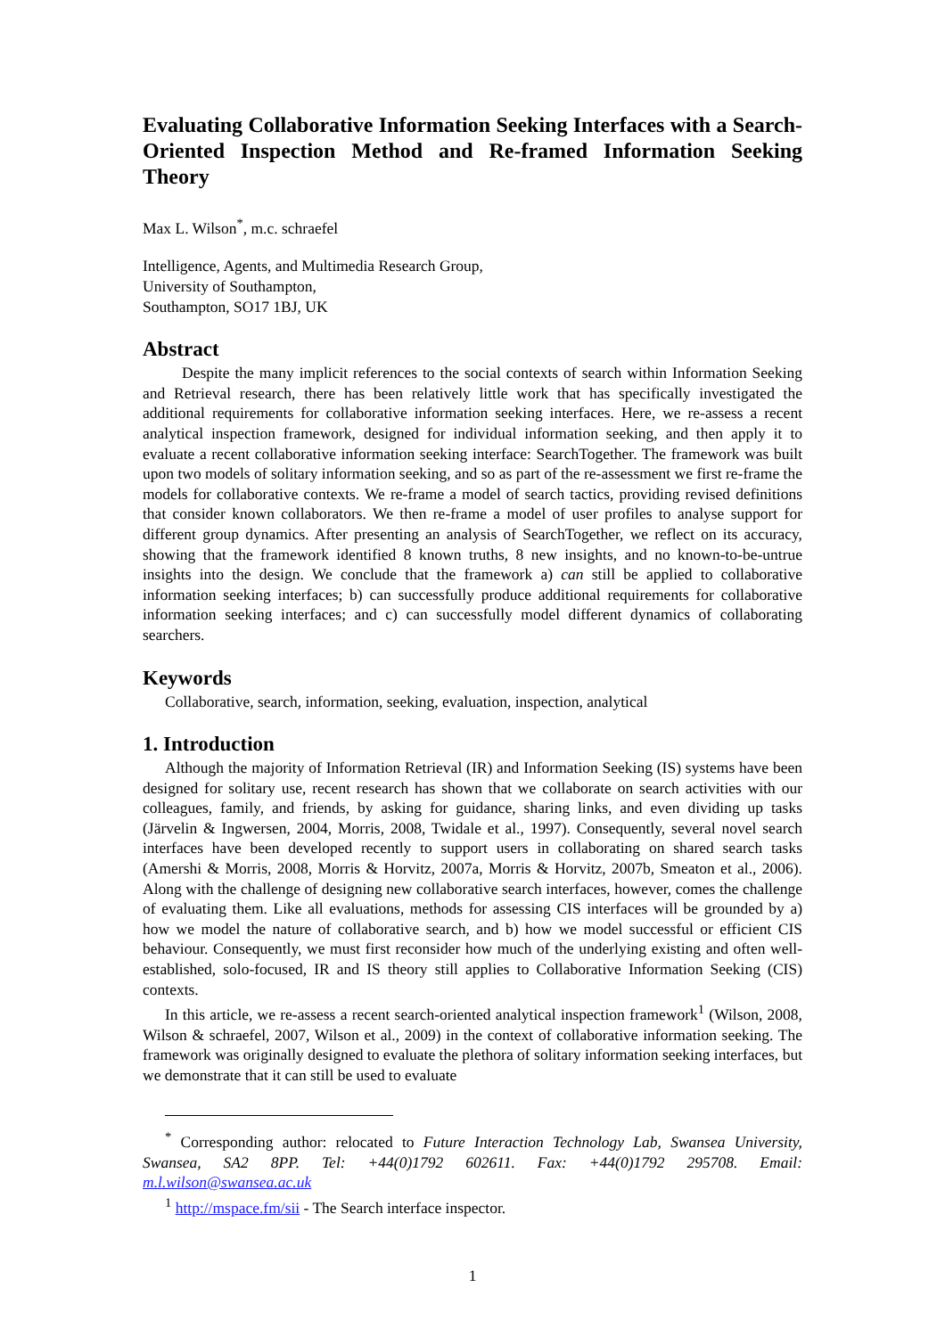Evaluating Collaborative Information Seeking Interfaces with a Search-Oriented Inspection Method and Re-framed Information Seeking Theory
Max L. Wilson<sup>*</sup>, m.c. schraefel
Intelligence, Agents, and Multimedia Research Group,
University of Southampton,
Southampton, SO17 1BJ, UK
Abstract
Despite the many implicit references to the social contexts of search within Information Seeking and Retrieval research, there has been relatively little work that has specifically investigated the additional requirements for collaborative information seeking interfaces. Here, we re-assess a recent analytical inspection framework, designed for individual information seeking, and then apply it to evaluate a recent collaborative information seeking interface: SearchTogether. The framework was built upon two models of solitary information seeking, and so as part of the re-assessment we first re-frame the models for collaborative contexts. We re-frame a model of search tactics, providing revised definitions that consider known collaborators. We then re-frame a model of user profiles to analyse support for different group dynamics. After presenting an analysis of SearchTogether, we reflect on its accuracy, showing that the framework identified 8 known truths, 8 new insights, and no known-to-be-untrue insights into the design. We conclude that the framework a) can still be applied to collaborative information seeking interfaces; b) can successfully produce additional requirements for collaborative information seeking interfaces; and c) can successfully model different dynamics of collaborating searchers.
Keywords
Collaborative, search, information, seeking, evaluation, inspection, analytical
1. Introduction
Although the majority of Information Retrieval (IR) and Information Seeking (IS) systems have been designed for solitary use, recent research has shown that we collaborate on search activities with our colleagues, family, and friends, by asking for guidance, sharing links, and even dividing up tasks (Järvelin & Ingwersen, 2004, Morris, 2008, Twidale et al., 1997). Consequently, several novel search interfaces have been developed recently to support users in collaborating on shared search tasks (Amershi & Morris, 2008, Morris & Horvitz, 2007a, Morris & Horvitz, 2007b, Smeaton et al., 2006). Along with the challenge of designing new collaborative search interfaces, however, comes the challenge of evaluating them. Like all evaluations, methods for assessing CIS interfaces will be grounded by a) how we model the nature of collaborative search, and b) how we model successful or efficient CIS behaviour. Consequently, we must first reconsider how much of the underlying existing and often well-established, solo-focused, IR and IS theory still applies to Collaborative Information Seeking (CIS) contexts.
In this article, we re-assess a recent search-oriented analytical inspection framework<sup>1</sup> (Wilson, 2008, Wilson & schraefel, 2007, Wilson et al., 2009) in the context of collaborative information seeking. The framework was originally designed to evaluate the plethora of solitary information seeking interfaces, but we demonstrate that it can still be used to evaluate
<sup>*</sup> Corresponding author: relocated to Future Interaction Technology Lab, Swansea University, Swansea, SA2 8PP. Tel: +44(0)1792 602611. Fax: +44(0)1792 295708. Email: m.l.wilson@swansea.ac.uk
<sup>1</sup> http://mspace.fm/sii - The Search interface inspector.
1